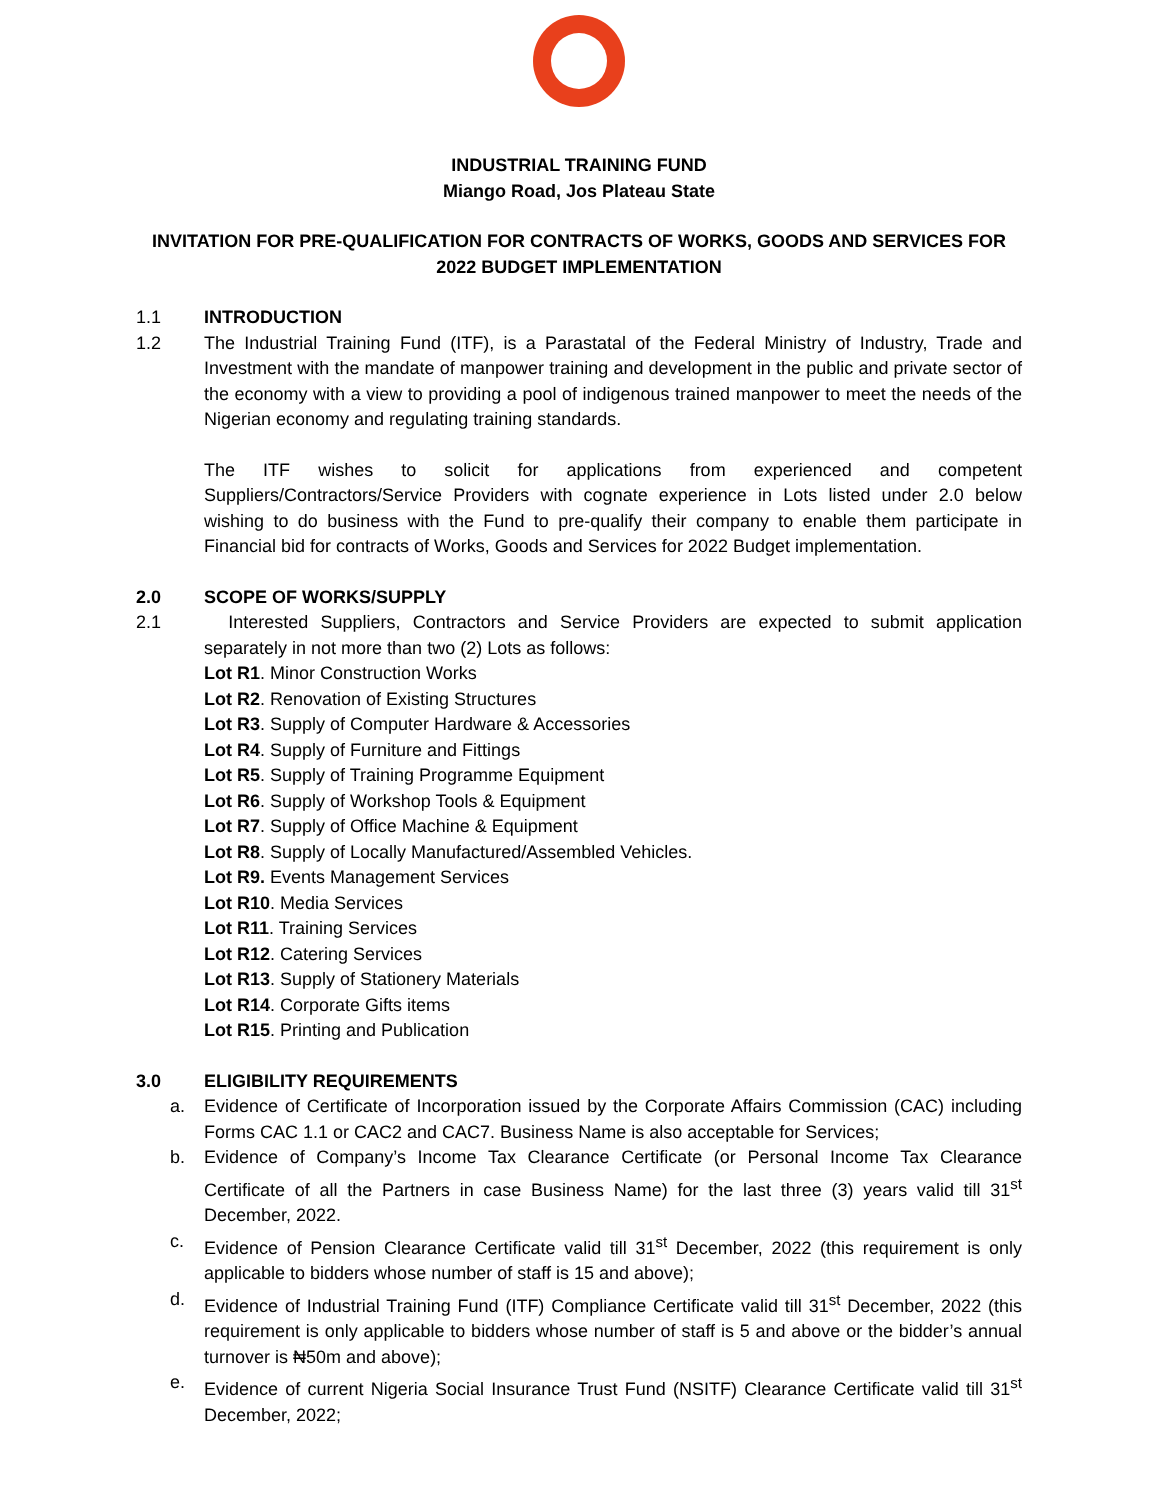INDUSTRIAL TRAINING FUND
Miango Road, Jos Plateau State
INVITATION FOR PRE-QUALIFICATION FOR CONTRACTS OF WORKS, GOODS AND SERVICES FOR 2022 BUDGET IMPLEMENTATION
1.1 INTRODUCTION
1.2 The Industrial Training Fund (ITF), is a Parastatal of the Federal Ministry of Industry, Trade and Investment with the mandate of manpower training and development in the public and private sector of the economy with a view to providing a pool of indigenous trained manpower to meet the needs of the Nigerian economy and regulating training standards.
The ITF wishes to solicit for applications from experienced and competent Suppliers/Contractors/Service Providers with cognate experience in Lots listed under 2.0 below wishing to do business with the Fund to pre-qualify their company to enable them participate in Financial bid for contracts of Works, Goods and Services for 2022 Budget implementation.
2.0 SCOPE OF WORKS/SUPPLY
2.1 Interested Suppliers, Contractors and Service Providers are expected to submit application separately in not more than two (2) Lots as follows:
Lot R1. Minor Construction Works
Lot R2. Renovation of Existing Structures
Lot R3. Supply of Computer Hardware & Accessories
Lot R4. Supply of Furniture and Fittings
Lot R5. Supply of Training Programme Equipment
Lot R6. Supply of Workshop Tools & Equipment
Lot R7. Supply of Office Machine & Equipment
Lot R8. Supply of Locally Manufactured/Assembled Vehicles.
Lot R9. Events Management Services
Lot R10. Media Services
Lot R11. Training Services
Lot R12. Catering Services
Lot R13. Supply of Stationery Materials
Lot R14. Corporate Gifts items
Lot R15. Printing and Publication
3.0 ELIGIBILITY REQUIREMENTS
a. Evidence of Certificate of Incorporation issued by the Corporate Affairs Commission (CAC) including Forms CAC 1.1 or CAC2 and CAC7. Business Name is also acceptable for Services;
b. Evidence of Company’s Income Tax Clearance Certificate (or Personal Income Tax Clearance Certificate of all the Partners in case Business Name) for the last three (3) years valid till 31<sup>st</sup> December, 2022.
c. Evidence of Pension Clearance Certificate valid till 31<sup>st</sup> December, 2022 (this requirement is only applicable to bidders whose number of staff is 15 and above);
d. Evidence of Industrial Training Fund (ITF) Compliance Certificate valid till 31<sup>st</sup> December, 2022 (this requirement is only applicable to bidders whose number of staff is 5 and above or the bidder’s annual turnover is ₦50m and above);
e. Evidence of current Nigeria Social Insurance Trust Fund (NSITF) Clearance Certificate valid till 31<sup>st</sup> December, 2022;